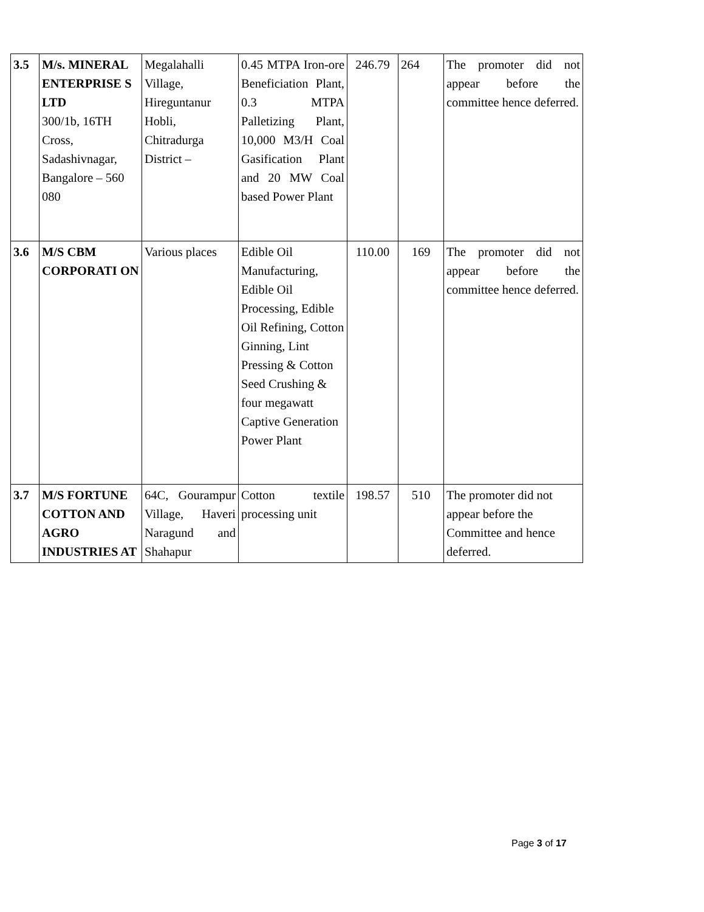| 3.5 | M/s. MINERAL ENTERPRISE S LTD 300/1b, 16TH Cross, Sadashivnagar, Bangalore – 560 080 | Megalahalli Village, Hireguntanur Hobli, Chitradurga District – | 0.45 MTPA Iron-ore Beneficiation Plant, 0.3 MTPA Palletizing Plant, 10,000 M3/H Coal Gasification Plant and 20 MW Coal based Power Plant | 246.79 | 264 | The promoter did not appear before the committee hence deferred. |
| 3.6 | M/S CBM CORPORATI ON | Various places | Edible Oil Manufacturing, Edible Oil Processing, Edible Oil Refining, Cotton Ginning, Lint Pressing & Cotton Seed Crushing & four megawatt Captive Generation Power Plant | 110.00 | 169 | The promoter did not appear before the committee hence deferred. |
| 3.7 | M/S FORTUNE COTTON AND AGRO INDUSTRIES AT | 64C, Gourampur Village, Haveri Naragund and Shahapur | Cotton textile processing unit | 198.57 | 510 | The promoter did not appear before the Committee and hence deferred. |
Page 3 of 17